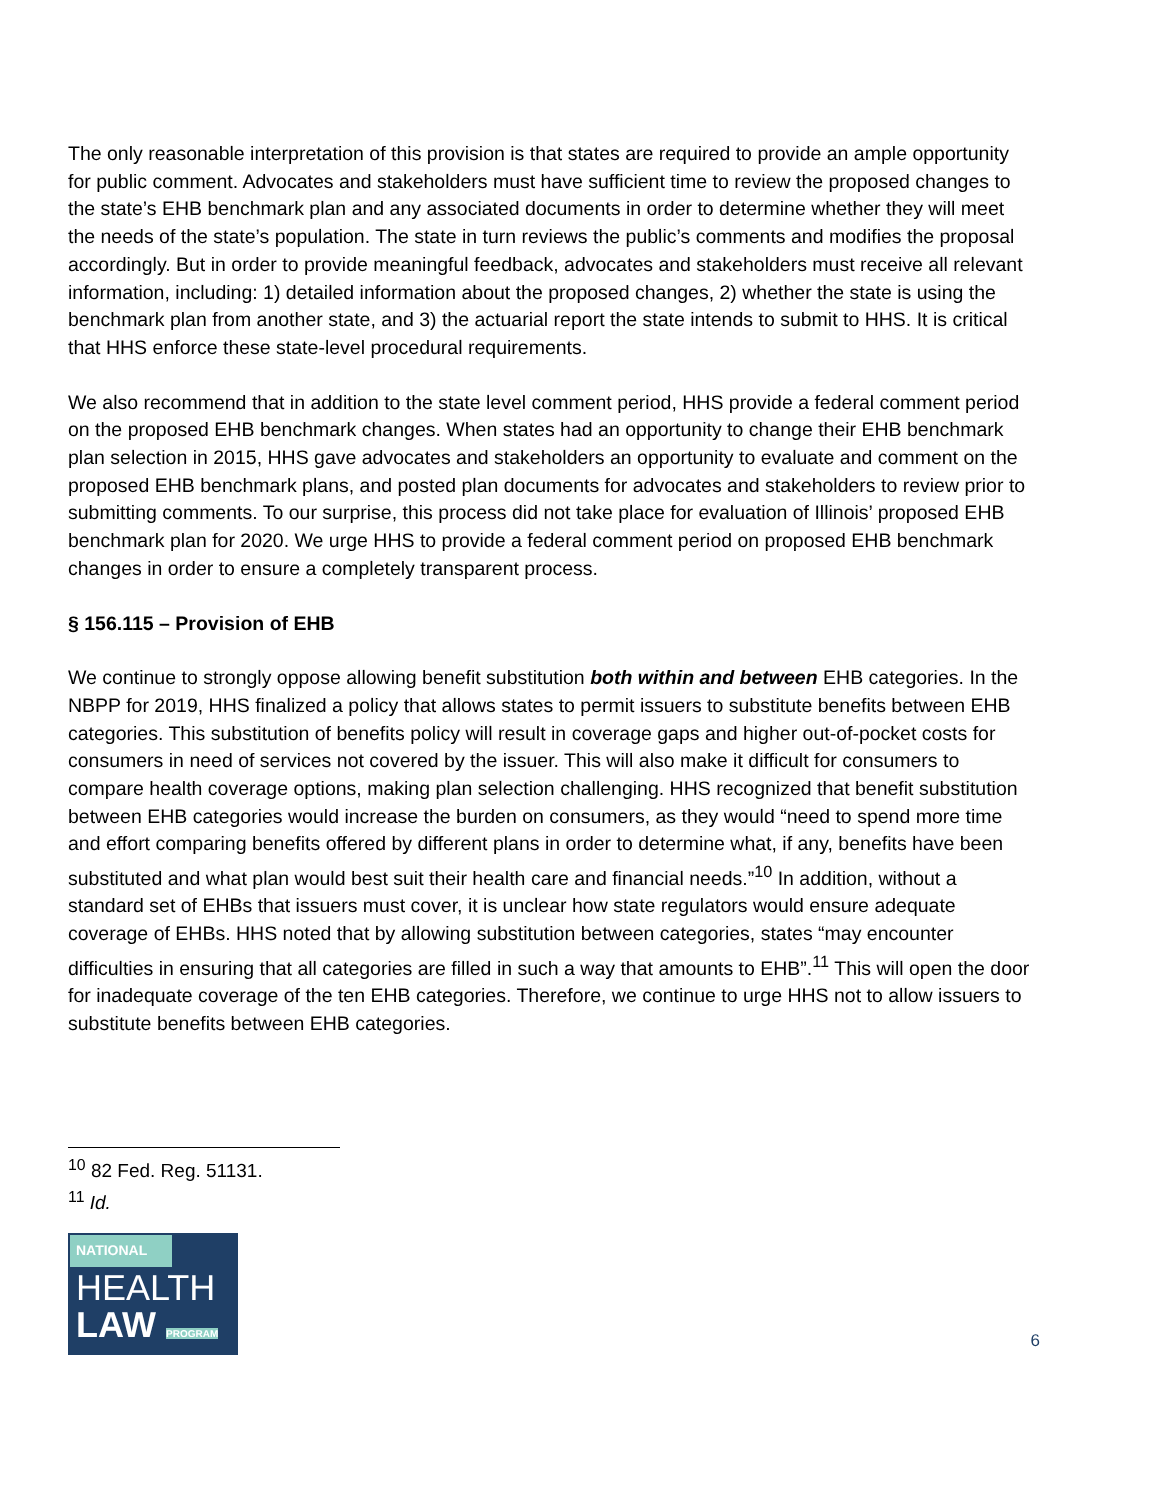The only reasonable interpretation of this provision is that states are required to provide an ample opportunity for public comment. Advocates and stakeholders must have sufficient time to review the proposed changes to the state’s EHB benchmark plan and any associated documents in order to determine whether they will meet the needs of the state’s population. The state in turn reviews the public’s comments and modifies the proposal accordingly. But in order to provide meaningful feedback, advocates and stakeholders must receive all relevant information, including: 1) detailed information about the proposed changes, 2) whether the state is using the benchmark plan from another state, and 3) the actuarial report the state intends to submit to HHS. It is critical that HHS enforce these state-level procedural requirements.
We also recommend that in addition to the state level comment period, HHS provide a federal comment period on the proposed EHB benchmark changes. When states had an opportunity to change their EHB benchmark plan selection in 2015, HHS gave advocates and stakeholders an opportunity to evaluate and comment on the proposed EHB benchmark plans, and posted plan documents for advocates and stakeholders to review prior to submitting comments. To our surprise, this process did not take place for evaluation of Illinois’ proposed EHB benchmark plan for 2020. We urge HHS to provide a federal comment period on proposed EHB benchmark changes in order to ensure a completely transparent process.
§ 156.115 – Provision of EHB
We continue to strongly oppose allowing benefit substitution both within and between EHB categories. In the NBPP for 2019, HHS finalized a policy that allows states to permit issuers to substitute benefits between EHB categories. This substitution of benefits policy will result in coverage gaps and higher out-of-pocket costs for consumers in need of services not covered by the issuer. This will also make it difficult for consumers to compare health coverage options, making plan selection challenging. HHS recognized that benefit substitution between EHB categories would increase the burden on consumers, as they would “need to spend more time and effort comparing benefits offered by different plans in order to determine what, if any, benefits have been substituted and what plan would best suit their health care and financial needs.”<sup>10</sup> In addition, without a standard set of EHBs that issuers must cover, it is unclear how state regulators would ensure adequate coverage of EHBs. HHS noted that by allowing substitution between categories, states “may encounter difficulties in ensuring that all categories are filled in such a way that amounts to EHB”.<sup>11</sup> This will open the door for inadequate coverage of the ten EHB categories. Therefore, we continue to urge HHS not to allow issuers to substitute benefits between EHB categories.
<sup>10</sup> 82 Fed. Reg. 51131.
<sup>11</sup> Id.
NATIONAL
HEALTH
LAW PROGRAM
6